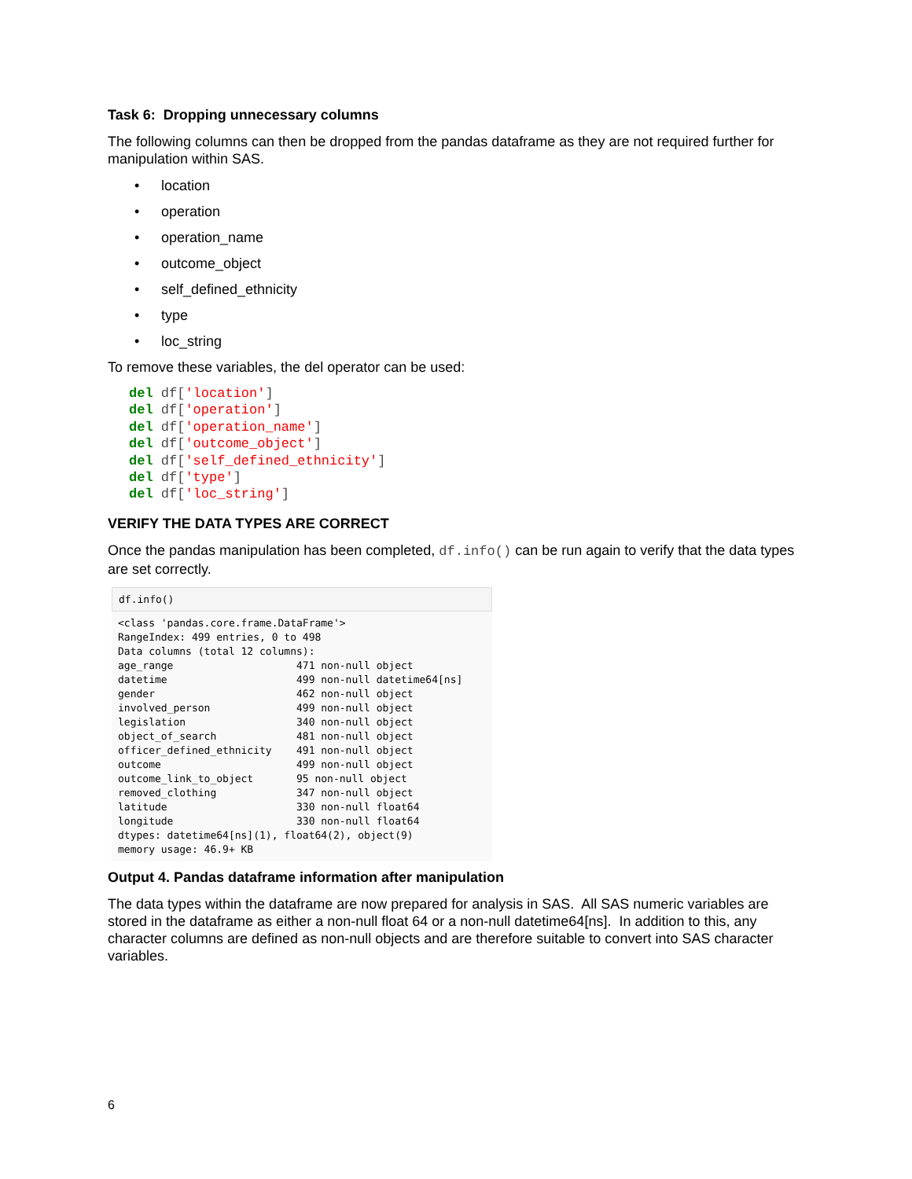Task 6: Dropping unnecessary columns
The following columns can then be dropped from the pandas dataframe as they are not required further for manipulation within SAS.
• location
• operation
• operation_name
• outcome_object
• self_defined_ethnicity
• type
• loc_string
To remove these variables, the del operator can be used:
del df['location']
del df['operation']
del df['operation_name']
del df['outcome_object']
del df['self_defined_ethnicity']
del df['type']
del df['loc_string']
VERIFY THE DATA TYPES ARE CORRECT
Once the pandas manipulation has been completed, df.info() can be run again to verify that the data types are set correctly.
df.info()
<class 'pandas.core.frame.DataFrame'>
RangeIndex: 499 entries, 0 to 498
Data columns (total 12 columns):
age_range                    471 non-null object
datetime                     499 non-null datetime64[ns]
gender                       462 non-null object
involved_person              499 non-null object
legislation                  340 non-null object
object_of_search             481 non-null object
officer_defined_ethnicity    491 non-null object
outcome                      499 non-null object
outcome_link_to_object       95 non-null object
removed_clothing             347 non-null object
latitude                     330 non-null float64
longitude                    330 non-null float64
dtypes: datetime64[ns](1), float64(2), object(9)
memory usage: 46.9+ KB
Output 4. Pandas dataframe information after manipulation
The data types within the dataframe are now prepared for analysis in SAS. All SAS numeric variables are stored in the dataframe as either a non-null float 64 or a non-null datetime64[ns]. In addition to this, any character columns are defined as non-null objects and are therefore suitable to convert into SAS character variables.
6